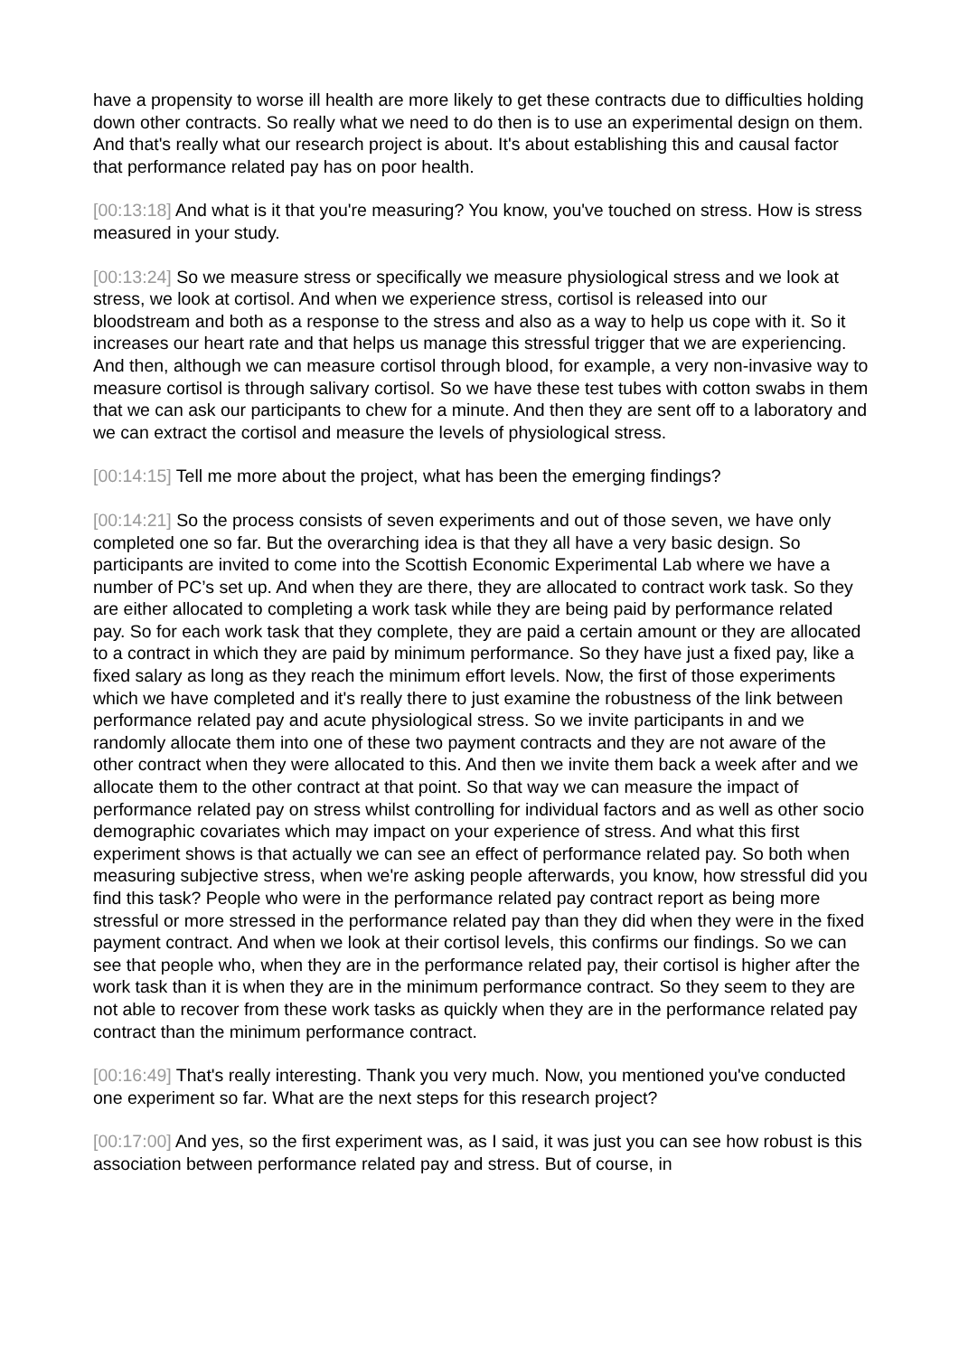have a propensity to worse ill health are more likely to get these contracts due to difficulties holding down other contracts. So really what we need to do then is to use an experimental design on them. And that's really what our research project is about. It's about establishing this and causal factor that performance related pay has on poor health.
[00:13:18] And what is it that you're measuring? You know, you've touched on stress. How is stress measured in your study.
[00:13:24] So we measure stress or specifically we measure physiological stress and we look at stress, we look at cortisol. And when we experience stress, cortisol is released into our bloodstream and both as a response to the stress and also as a way to help us cope with it. So it increases our heart rate and that helps us manage this stressful trigger that we are experiencing. And then, although we can measure cortisol through blood, for example, a very non-invasive way to measure cortisol is through salivary cortisol. So we have these test tubes with cotton swabs in them that we can ask our participants to chew for a minute. And then they are sent off to a laboratory and we can extract the cortisol and measure the levels of physiological stress.
[00:14:15] Tell me more about the project, what has been the emerging findings?
[00:14:21] So the process consists of seven experiments and out of those seven, we have only completed one so far. But the overarching idea is that they all have a very basic design. So participants are invited to come into the Scottish Economic Experimental Lab where we have a number of PC’s set up. And when they are there, they are allocated to contract work task. So they are either allocated to completing a work task while they are being paid by performance related pay. So for each work task that they complete, they are paid a certain amount or they are allocated to a contract in which they are paid by minimum performance. So they have just a fixed pay, like a fixed salary as long as they reach the minimum effort levels. Now, the first of those experiments which we have completed and it's really there to just examine the robustness of the link between performance related pay and acute physiological stress. So we invite participants in and we randomly allocate them into one of these two payment contracts and they are not aware of the other contract when they were allocated to this. And then we invite them back a week after and we allocate them to the other contract at that point. So that way we can measure the impact of performance related pay on stress whilst controlling for individual factors and as well as other socio demographic covariates which may impact on your experience of stress. And what this first experiment shows is that actually we can see an effect of performance related pay. So both when measuring subjective stress, when we're asking people afterwards, you know, how stressful did you find this task? People who were in the performance related pay contract report as being more stressful or more stressed in the performance related pay than they did when they were in the fixed payment contract. And when we look at their cortisol levels, this confirms our findings. So we can see that people who, when they are in the performance related pay, their cortisol is higher after the work task than it is when they are in the minimum performance contract. So they seem to they are not able to recover from these work tasks as quickly when they are in the performance related pay contract than the minimum performance contract.
[00:16:49] That's really interesting. Thank you very much. Now, you mentioned you've conducted one experiment so far. What are the next steps for this research project?
[00:17:00] And yes, so the first experiment was, as I said, it was just you can see how robust is this association between performance related pay and stress. But of course, in